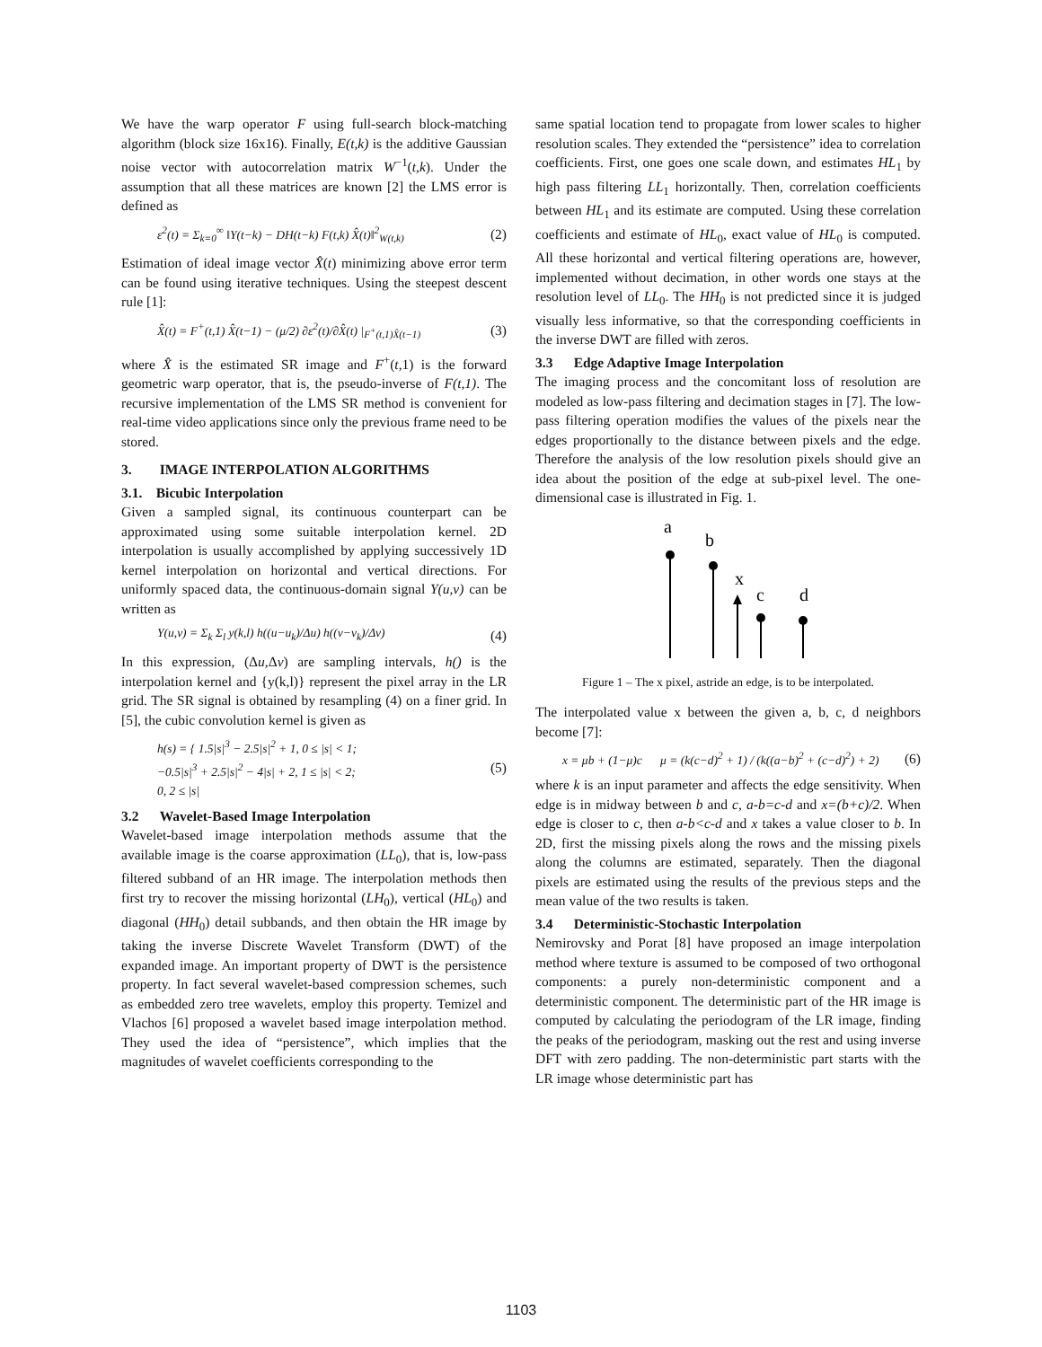We have the warp operator F using full-search block-matching algorithm (block size 16x16). Finally, E(t,k) is the additive Gaussian noise vector with autocorrelation matrix W<sup>−1</sup>(t,k). Under the assumption that all these matrices are known [2] the LMS error is defined as
ε<sup>2</sup>(t) = Σ<sub>k=0</sub><sup>∞</sup> ‖Y(t−k) − DH(t−k) F(t,k) X̂(t)‖<sup>2</sup><sub>W(t,k)</sub> (2)
Estimation of ideal image vector X̂(t) minimizing above error term can be found using iterative techniques. Using the steepest descent rule [1]:
X̂(t) = F<sup>+</sup>(t,1) X̂(t−1) − (μ/2) ∂ε<sup>2</sup>(t)/∂X̂(t) |<sub>F<sup>+</sup>(t,1)X̂(t−1)</sub> (3)
where X̂ is the estimated SR image and F<sup>+</sup>(t,1) is the forward geometric warp operator, that is, the pseudo-inverse of F(t,1). The recursive implementation of the LMS SR method is convenient for real-time video applications since only the previous frame need to be stored.
3. IMAGE INTERPOLATION ALGORITHMS
3.1. Bicubic Interpolation
Given a sampled signal, its continuous counterpart can be approximated using some suitable interpolation kernel. 2D interpolation is usually accomplished by applying successively 1D kernel interpolation on horizontal and vertical directions. For uniformly spaced data, the continuous-domain signal Y(u,v) can be written as
Y(u,v) = Σ<sub>k</sub> Σ<sub>l</sub> y(k,l) h((u−u<sub>k</sub>)/Δu) h((v−v<sub>k</sub>)/Δv) (4)
In this expression, (Δu,Δv) are sampling intervals, h() is the interpolation kernel and {y(k,l)} represent the pixel array in the LR grid. The SR signal is obtained by resampling (4) on a finer grid. In [5], the cubic convolution kernel is given as
h(s) = { 1.5|s|<sup>3</sup> − 2.5|s|<sup>2</sup> + 1, 0 ≤ |s| < 1;
−0.5|s|<sup>3</sup> + 2.5|s|<sup>2</sup> − 4|s| + 2, 1 ≤ |s| < 2;
0, 2 ≤ |s| (5)
3.2 Wavelet-Based Image Interpolation
Wavelet-based image interpolation methods assume that the available image is the coarse approximation (LL<sub>0</sub>), that is, low-pass filtered subband of an HR image. The interpolation methods then first try to recover the missing horizontal (LH<sub>0</sub>), vertical (HL<sub>0</sub>) and diagonal (HH<sub>0</sub>) detail subbands, and then obtain the HR image by taking the inverse Discrete Wavelet Transform (DWT) of the expanded image. An important property of DWT is the persistence property. In fact several wavelet-based compression schemes, such as embedded zero tree wavelets, employ this property. Temizel and Vlachos [6] proposed a wavelet based image interpolation method. They used the idea of “persistence”, which implies that the magnitudes of wavelet coefficients corresponding to the
same spatial location tend to propagate from lower scales to higher resolution scales. They extended the “persistence” idea to correlation coefficients. First, one goes one scale down, and estimates HL<sub>1</sub> by high pass filtering LL<sub>1</sub> horizontally. Then, correlation coefficients between HL<sub>1</sub> and its estimate are computed. Using these correlation coefficients and estimate of HL<sub>0</sub>, exact value of HL<sub>0</sub> is computed. All these horizontal and vertical filtering operations are, however, implemented without decimation, in other words one stays at the resolution level of LL<sub>0</sub>. The HH<sub>0</sub> is not predicted since it is judged visually less informative, so that the corresponding coefficients in the inverse DWT are filled with zeros.
3.3 Edge Adaptive Image Interpolation
The imaging process and the concomitant loss of resolution are modeled as low-pass filtering and decimation stages in [7]. The low-pass filtering operation modifies the values of the pixels near the edges proportionally to the distance between pixels and the edge. Therefore the analysis of the low resolution pixels should give an idea about the position of the edge at sub-pixel level. The one-dimensional case is illustrated in Fig. 1.
a
b
x
c
d
Figure 1 – The x pixel, astride an edge, is to be interpolated.
The interpolated value x between the given a, b, c, d neighbors become [7]:
x = μb + (1−μ)c μ = (k(c−d)<sup>2</sup> + 1) / (k((a−b)<sup>2</sup> + (c−d)<sup>2</sup>) + 2) (6)
where k is an input parameter and affects the edge sensitivity. When edge is in midway between b and c, a-b=c-d and x=(b+c)/2. When edge is closer to c, then a-b<c-d and x takes a value closer to b. In 2D, first the missing pixels along the rows and the missing pixels along the columns are estimated, separately. Then the diagonal pixels are estimated using the results of the previous steps and the mean value of the two results is taken.
3.4 Deterministic-Stochastic Interpolation
Nemirovsky and Porat [8] have proposed an image interpolation method where texture is assumed to be composed of two orthogonal components: a purely non-deterministic component and a deterministic component. The deterministic part of the HR image is computed by calculating the periodogram of the LR image, finding the peaks of the periodogram, masking out the rest and using inverse DFT with zero padding. The non-deterministic part starts with the LR image whose deterministic part has
1103